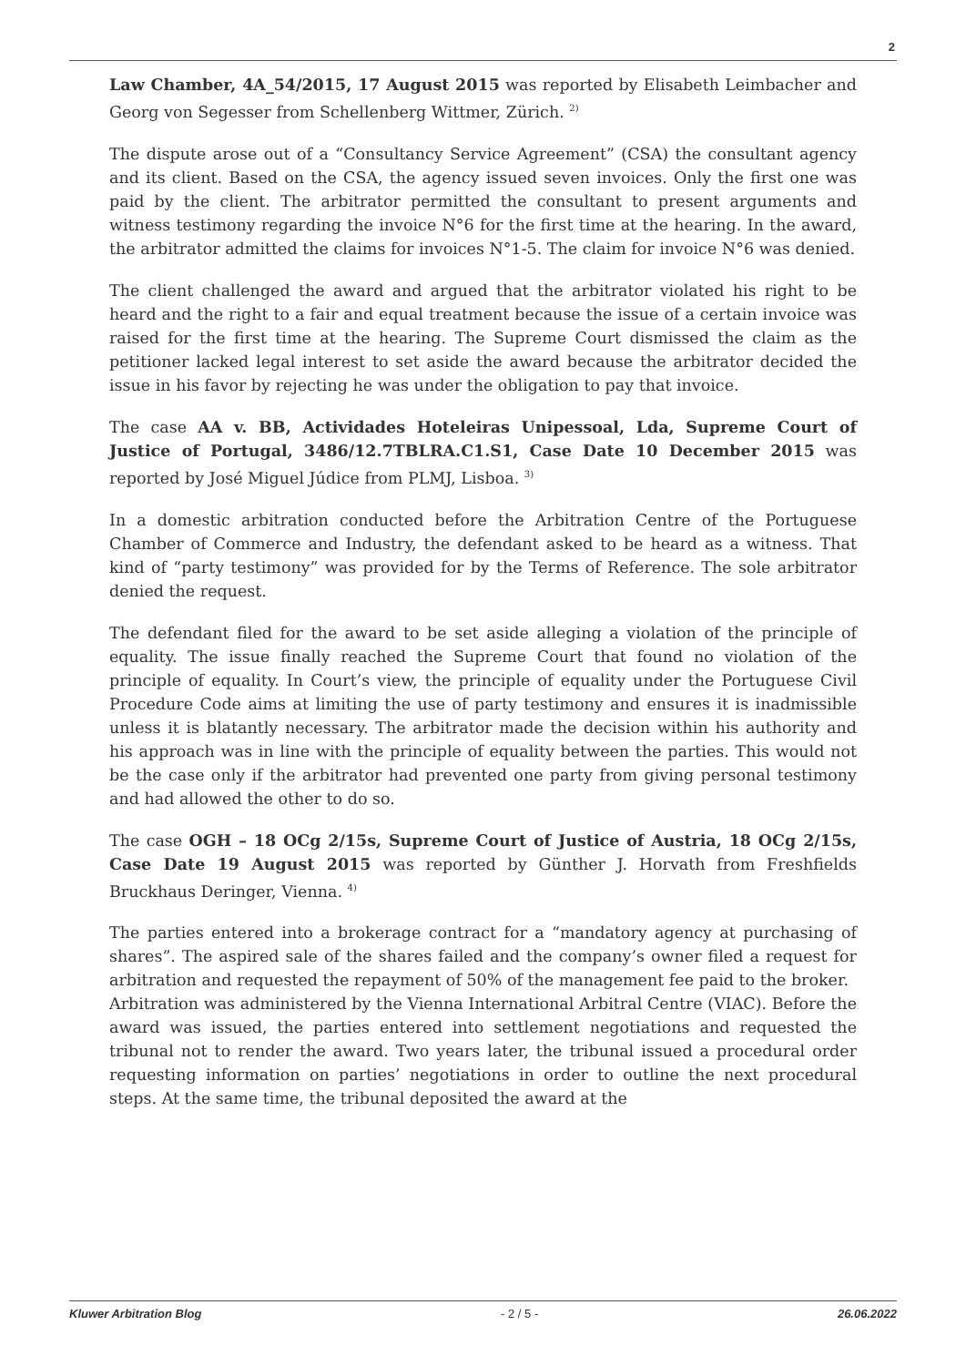2
Law Chamber, 4A_54/2015, 17 August 2015 was reported by Elisabeth Leimbacher and Georg von Segesser from Schellenberg Wittmer, Zürich. <sup>2)</sup>
The dispute arose out of a “Consultancy Service Agreement” (CSA) the consultant agency and its client. Based on the CSA, the agency issued seven invoices. Only the first one was paid by the client. The arbitrator permitted the consultant to present arguments and witness testimony regarding the invoice N°6 for the first time at the hearing. In the award, the arbitrator admitted the claims for invoices N°1-5. The claim for invoice N°6 was denied.
The client challenged the award and argued that the arbitrator violated his right to be heard and the right to a fair and equal treatment because the issue of a certain invoice was raised for the first time at the hearing. The Supreme Court dismissed the claim as the petitioner lacked legal interest to set aside the award because the arbitrator decided the issue in his favor by rejecting he was under the obligation to pay that invoice.
The case AA v. BB, Actividades Hoteleiras Unipessoal, Lda, Supreme Court of Justice of Portugal, 3486/12.7TBLRA.C1.S1, Case Date 10 December 2015 was reported by José Miguel Júdice from PLMJ, Lisboa. <sup>3)</sup>
In a domestic arbitration conducted before the Arbitration Centre of the Portuguese Chamber of Commerce and Industry, the defendant asked to be heard as a witness. That kind of “party testimony” was provided for by the Terms of Reference. The sole arbitrator denied the request.
The defendant filed for the award to be set aside alleging a violation of the principle of equality. The issue finally reached the Supreme Court that found no violation of the principle of equality. In Court’s view, the principle of equality under the Portuguese Civil Procedure Code aims at limiting the use of party testimony and ensures it is inadmissible unless it is blatantly necessary. The arbitrator made the decision within his authority and his approach was in line with the principle of equality between the parties. This would not be the case only if the arbitrator had prevented one party from giving personal testimony and had allowed the other to do so.
The case OGH – 18 OCg 2/15s, Supreme Court of Justice of Austria, 18 OCg 2/15s, Case Date 19 August 2015 was reported by Günther J. Horvath from Freshfields Bruckhaus Deringer, Vienna. <sup>4)</sup>
The parties entered into a brokerage contract for a “mandatory agency at purchasing of shares”. The aspired sale of the shares failed and the company’s owner filed a request for arbitration and requested the repayment of 50% of the management fee paid to the broker.
Arbitration was administered by the Vienna International Arbitral Centre (VIAC). Before the award was issued, the parties entered into settlement negotiations and requested the tribunal not to render the award. Two years later, the tribunal issued a procedural order requesting information on parties’ negotiations in order to outline the next procedural steps. At the same time, the tribunal deposited the award at the
Kluwer Arbitration Blog - 2 / 5 - 26.06.2022